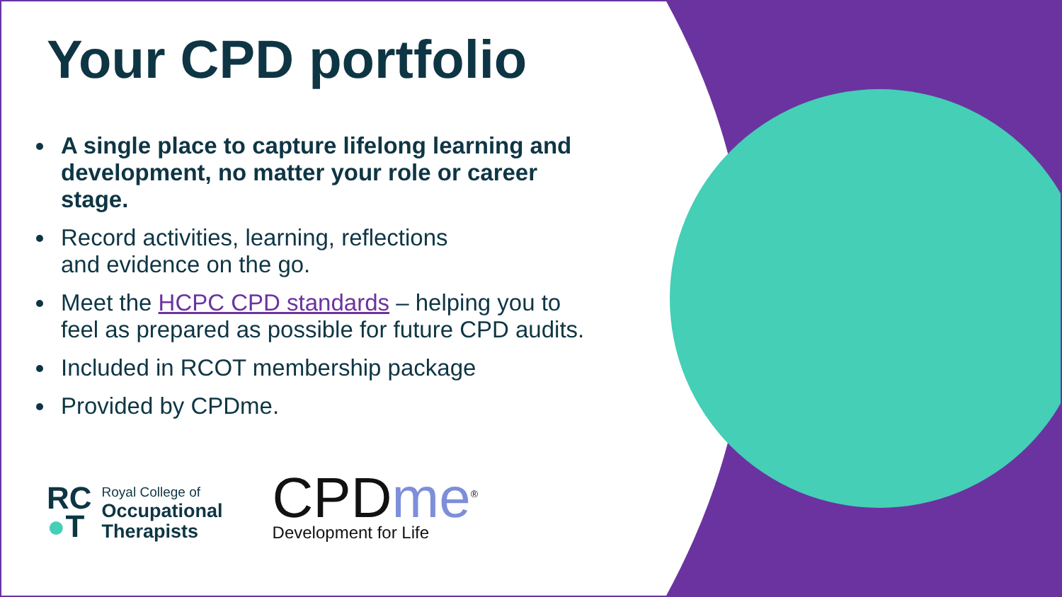Your CPD portfolio
A single place to capture lifelong learning and development, no matter your role or career stage.
Record activities, learning, reflections
and evidence on the go.
Meet the HCPC CPD standards – helping you to feel as prepared as possible for future CPD audits.
Included in RCOT membership package
Provided by CPDme.
RC
●T
Royal College of
Occupational
Therapists
CPDme<sup>®</sup>
Development for Life